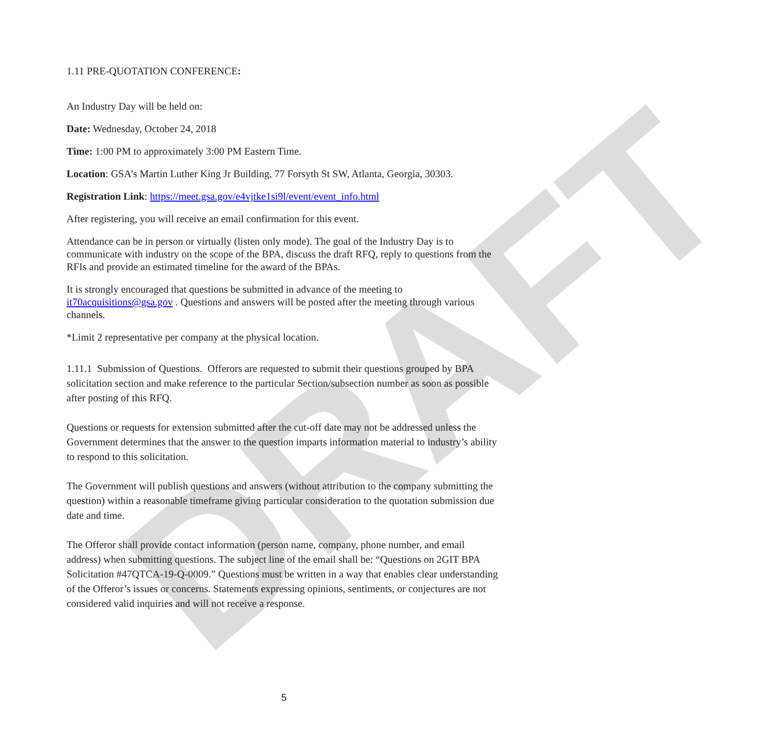DRAFT
1.11 PRE-QUOTATION CONFERENCE:
An Industry Day will be held on:
Date: Wednesday, October 24, 2018
Time: 1:00 PM to approximately 3:00 PM Eastern Time.
Location: GSA’s Martin Luther King Jr Building, 77 Forsyth St SW, Atlanta, Georgia, 30303.
Registration Link: https://meet.gsa.gov/e4vjtke1si9l/event/event_info.html
After registering, you will receive an email confirmation for this event.
Attendance can be in person or virtually (listen only mode). The goal of the Industry Day is to communicate with industry on the scope of the BPA, discuss the draft RFQ, reply to questions from the RFIs and provide an estimated timeline for the award of the BPAs.
It is strongly encouraged that questions be submitted in advance of the meeting to it70acquisitions@gsa.gov . Questions and answers will be posted after the meeting through various channels.
*Limit 2 representative per company at the physical location.
1.11.1 Submission of Questions. Offerors are requested to submit their questions grouped by BPA solicitation section and make reference to the particular Section/subsection number as soon as possible after posting of this RFQ.
Questions or requests for extension submitted after the cut-off date may not be addressed unless the Government determines that the answer to the question imparts information material to industry’s ability to respond to this solicitation.
The Government will publish questions and answers (without attribution to the company submitting the question) within a reasonable timeframe giving particular consideration to the quotation submission due date and time.
The Offeror shall provide contact information (person name, company, phone number, and email address) when submitting questions. The subject line of the email shall be: “Questions on 2GIT BPA Solicitation #47QTCA-19-Q-0009.” Questions must be written in a way that enables clear understanding of the Offeror’s issues or concerns. Statements expressing opinions, sentiments, or conjectures are not considered valid inquiries and will not receive a response.
5